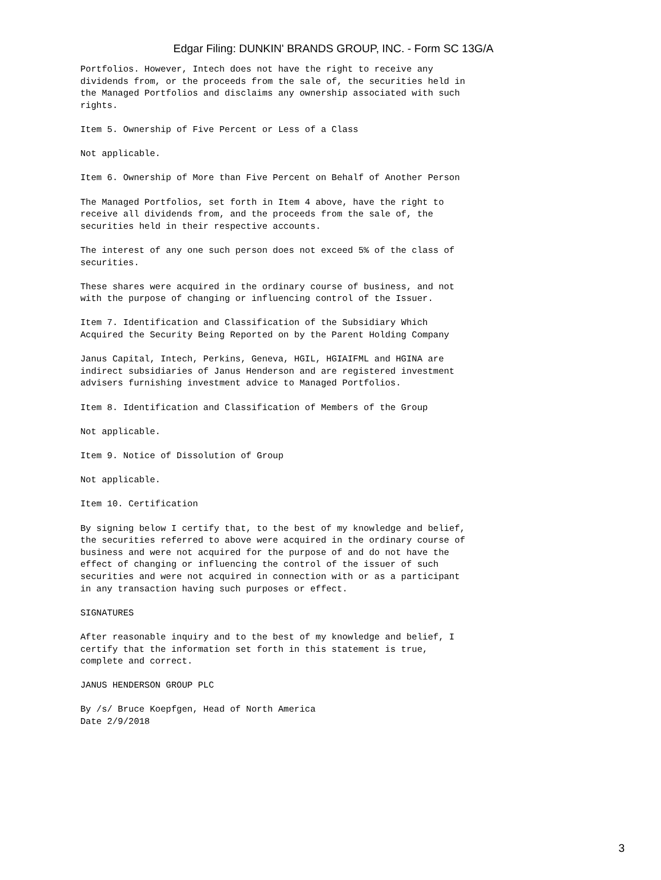Edgar Filing: DUNKIN' BRANDS GROUP, INC. - Form SC 13G/A
Portfolios. However, Intech does not have the right to receive any
dividends from, or the proceeds from the sale of, the securities held in
the Managed Portfolios and disclaims any ownership associated with such
rights.

Item 5. Ownership of Five Percent or Less of a Class

Not applicable.

Item 6. Ownership of More than Five Percent on Behalf of Another Person

The Managed Portfolios, set forth in Item 4 above, have the right to
receive all dividends from, and the proceeds from the sale of, the
securities held in their respective accounts.

The interest of any one such person does not exceed 5% of the class of
securities.

These shares were acquired in the ordinary course of business, and not
with the purpose of changing or influencing control of the Issuer.

Item 7. Identification and Classification of the Subsidiary Which
Acquired the Security Being Reported on by the Parent Holding Company

Janus Capital, Intech, Perkins, Geneva, HGIL, HGIAIFML and HGINA are
indirect subsidiaries of Janus Henderson and are registered investment
advisers furnishing investment advice to Managed Portfolios.

Item 8. Identification and Classification of Members of the Group

Not applicable.

Item 9. Notice of Dissolution of Group

Not applicable.

Item 10. Certification

By signing below I certify that, to the best of my knowledge and belief,
the securities referred to above were acquired in the ordinary course of
business and were not acquired for the purpose of and do not have the
effect of changing or influencing the control of the issuer of such
securities and were not acquired in connection with or as a participant
in any transaction having such purposes or effect.

SIGNATURES

After reasonable inquiry and to the best of my knowledge and belief, I
certify that the information set forth in this statement is true,
complete and correct.

JANUS HENDERSON GROUP PLC

By /s/ Bruce Koepfgen, Head of North America
Date 2/9/2018
3